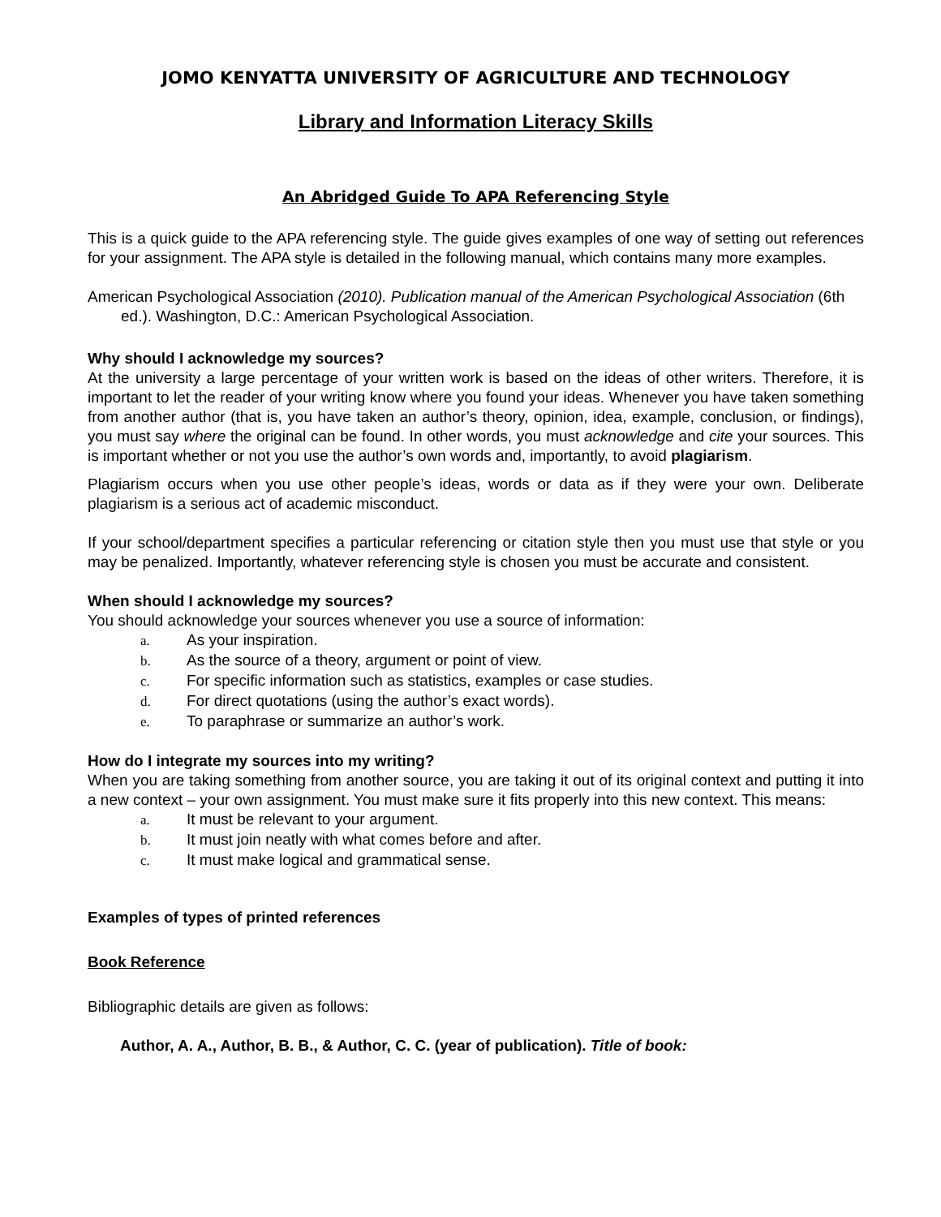JOMO KENYATTA UNIVERSITY OF AGRICULTURE AND TECHNOLOGY
Library and Information Literacy Skills
An Abridged Guide To APA Referencing Style
This is a quick guide to the APA referencing style. The guide gives examples of one way of setting out references for your assignment. The APA style is detailed in the following manual, which contains many more examples.
American Psychological Association (2010). Publication manual of the American Psychological Association (6th ed.). Washington, D.C.: American Psychological Association.
Why should I acknowledge my sources?
At the university a large percentage of your written work is based on the ideas of other writers. Therefore, it is important to let the reader of your writing know where you found your ideas. Whenever you have taken something from another author (that is, you have taken an author’s theory, opinion, idea, example, conclusion, or findings), you must say where the original can be found. In other words, you must acknowledge and cite your sources. This is important whether or not you use the author’s own words and, importantly, to avoid plagiarism.
Plagiarism occurs when you use other people’s ideas, words or data as if they were your own. Deliberate plagiarism is a serious act of academic misconduct.
If your school/department specifies a particular referencing or citation style then you must use that style or you may be penalized. Importantly, whatever referencing style is chosen you must be accurate and consistent.
When should I acknowledge my sources?
You should acknowledge your sources whenever you use a source of information:
a. As your inspiration.
b. As the source of a theory, argument or point of view.
c. For specific information such as statistics, examples or case studies.
d. For direct quotations (using the author’s exact words).
e. To paraphrase or summarize an author’s work.
How do I integrate my sources into my writing?
When you are taking something from another source, you are taking it out of its original context and putting it into a new context – your own assignment. You must make sure it fits properly into this new context. This means:
a. It must be relevant to your argument.
b. It must join neatly with what comes before and after.
c. It must make logical and grammatical sense.
Examples of types of printed references
Book Reference
Bibliographic details are given as follows:
Author, A. A., Author, B. B., & Author, C. C. (year of publication). Title of book: